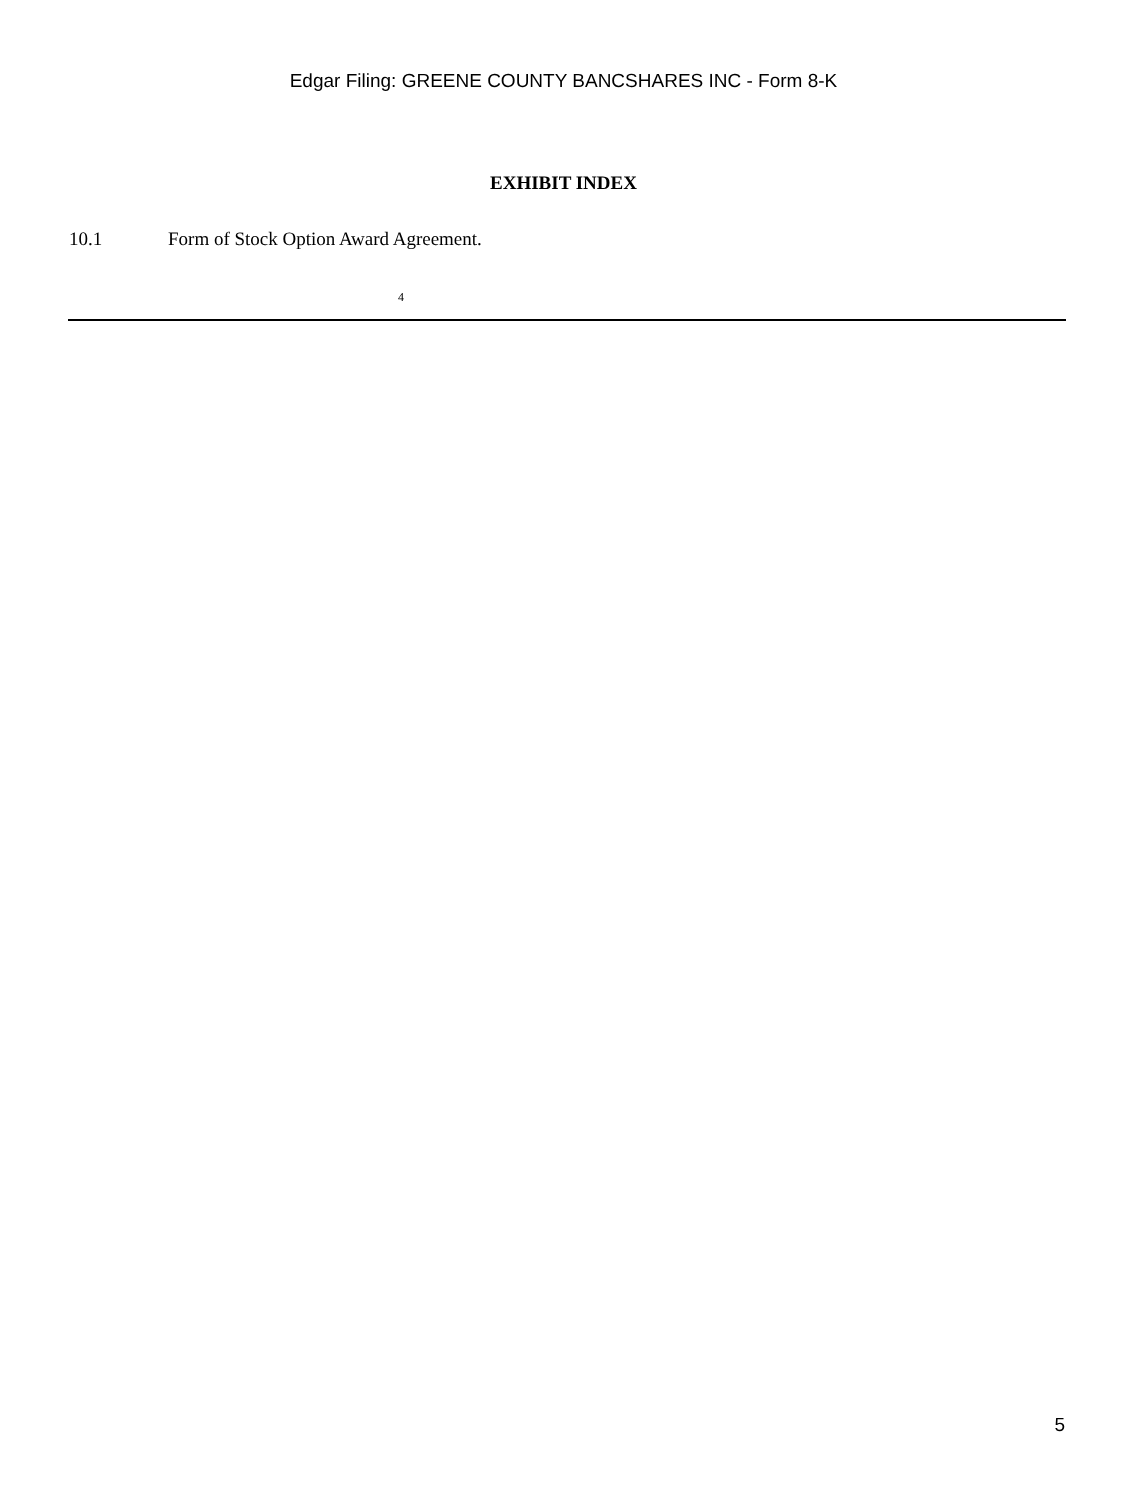Edgar Filing: GREENE COUNTY BANCSHARES INC - Form 8-K
EXHIBIT INDEX
10.1 Form of Stock Option Award Agreement.
4
5